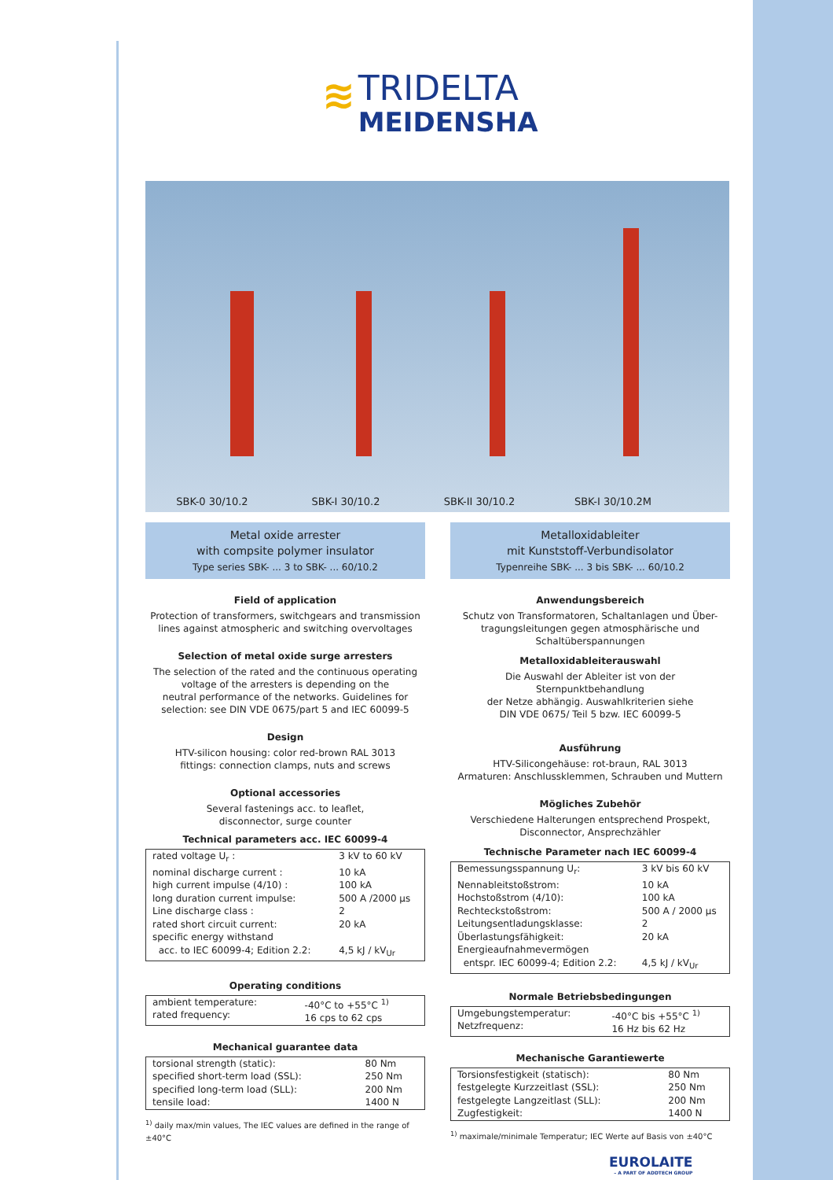≋ TRIDELTA
MEIDENSHA
SBK-0 30/10.2 SBK-I 30/10.2 SBK-II 30/10.2 SBK-I 30/10.2M
Metal oxide arrester
with compsite polymer insulator
Type series SBK- ... 3 to SBK- ... 60/10.2
Field of application
Protection of transformers, switchgears and transmission
lines against atmospheric and switching overvoltages
Selection of metal oxide surge arresters
The selection of the rated and the continuous operating
voltage of the arresters is depending on the
neutral performance of the networks. Guidelines for
selection: see DIN VDE 0675/part 5 and IEC 60099-5
Design
HTV-silicon housing: color red-brown RAL 3013
fittings: connection clamps, nuts and screws
Optional accessories
Several fastenings acc. to leaflet,
disconnector, surge counter
Technical parameters acc. IEC 60099-4
| rated voltage U<sub>r</sub> : | 3 kV to 60 kV |
| nominal discharge current : | 10 kA |
| high current impulse (4/10) : | 100 kA |
| long duration current impulse: | 500 A /2000 µs |
| Line discharge class : | 2 |
| rated short circuit current: | 20 kA |
| specific energy withstand acc. to IEC 60099-4; Edition 2.2: | 4,5 kJ / kV<sub>Ur</sub> |
Operating conditions
| ambient temperature: rated frequency: | -40°C to +55°C <sup>1)</sup> 16 cps to 62 cps |
Mechanical guarantee data
| torsional strength (static): | 80 Nm |
| specified short-term load (SSL): | 250 Nm |
| specified long-term load (SLL): | 200 Nm |
| tensile load: | 1400 N |
<sup>1)</sup> daily max/min values, The IEC values are defined in the range of ±40°C
Metalloxidableiter
mit Kunststoff-Verbundisolator
Typenreihe SBK- ... 3 bis SBK- ... 60/10.2
Anwendungsbereich
Schutz von Transformatoren, Schaltanlagen und Über-
tragungsleitungen gegen atmosphärische und
Schaltüberspannungen
Metalloxidableiterauswahl
Die Auswahl der Ableiter ist von der Sternpunktbehandlung
der Netze abhängig. Auswahlkriterien siehe
DIN VDE 0675/ Teil 5 bzw. IEC 60099-5
Ausführung
HTV-Silicongehäuse: rot-braun, RAL 3013
Armaturen: Anschlussklemmen, Schrauben und Muttern
Mögliches Zubehör
Verschiedene Halterungen entsprechend Prospekt,
Disconnector, Ansprechzähler
Technische Parameter nach IEC 60099-4
| Bemessungsspannung U<sub>r</sub>: | 3 kV bis 60 kV |
| Nennableitstoßstrom: | 10 kA |
| Hochstoßstrom (4/10): | 100 kA |
| Rechteckstoßstrom: | 500 A / 2000 µs |
| Leitungsentladungsklasse: | 2 |
| Überlastungsfähigkeit: | 20 kA |
| Energieaufnahmevermögen entspr. IEC 60099-4; Edition 2.2: | 4,5 kJ / kV<sub>Ur</sub> |
Normale Betriebsbedingungen
| Umgebungstemperatur: Netzfrequenz: | -40°C bis +55°C <sup>1)</sup> 16 Hz bis 62 Hz |
Mechanische Garantiewerte
| Torsionsfestigkeit (statisch): | 80 Nm |
| festgelegte Kurzzeitlast (SSL): | 250 Nm |
| festgelegte Langzeitlast (SLL): | 200 Nm |
| Zugfestigkeit: | 1400 N |
<sup>1)</sup> maximale/minimale Temperatur; IEC Werte auf Basis von ±40°C
EUROLAITE
– A PART OF ADDTECH GROUP